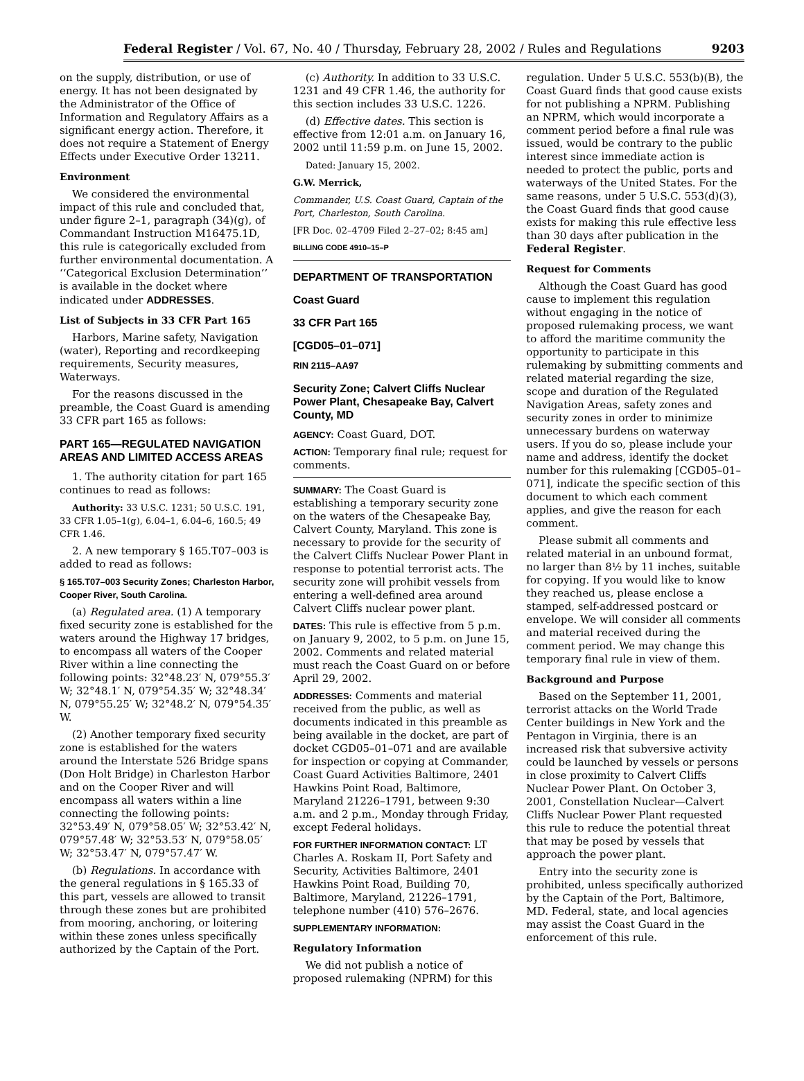Federal Register / Vol. 67, No. 40 / Thursday, February 28, 2002 / Rules and Regulations 9203
on the supply, distribution, or use of energy. It has not been designated by the Administrator of the Office of Information and Regulatory Affairs as a significant energy action. Therefore, it does not require a Statement of Energy Effects under Executive Order 13211.
Environment
We considered the environmental impact of this rule and concluded that, under figure 2–1, paragraph (34)(g), of Commandant Instruction M16475.1D, this rule is categorically excluded from further environmental documentation. A ‘‘Categorical Exclusion Determination’’ is available in the docket where indicated under ADDRESSES.
List of Subjects in 33 CFR Part 165
Harbors, Marine safety, Navigation (water), Reporting and recordkeeping requirements, Security measures, Waterways.
For the reasons discussed in the preamble, the Coast Guard is amending 33 CFR part 165 as follows:
PART 165—REGULATED NAVIGATION AREAS AND LIMITED ACCESS AREAS
1. The authority citation for part 165 continues to read as follows:
Authority: 33 U.S.C. 1231; 50 U.S.C. 191, 33 CFR 1.05–1(g), 6.04–1, 6.04–6, 160.5; 49 CFR 1.46.
2. A new temporary § 165.T07–003 is added to read as follows:
§ 165.T07–003 Security Zones; Charleston Harbor, Cooper River, South Carolina.
(a) Regulated area. (1) A temporary fixed security zone is established for the waters around the Highway 17 bridges, to encompass all waters of the Cooper River within a line connecting the following points: 32°48.23′ N, 079°55.3′ W; 32°48.1′ N, 079°54.35′ W; 32°48.34′ N, 079°55.25′ W; 32°48.2′ N, 079°54.35′ W.
(2) Another temporary fixed security zone is established for the waters around the Interstate 526 Bridge spans (Don Holt Bridge) in Charleston Harbor and on the Cooper River and will encompass all waters within a line connecting the following points: 32°53.49′ N, 079°58.05′ W; 32°53.42′ N, 079°57.48′ W; 32°53.53′ N, 079°58.05′ W; 32°53.47′ N, 079°57.47′ W.
(b) Regulations. In accordance with the general regulations in § 165.33 of this part, vessels are allowed to transit through these zones but are prohibited from mooring, anchoring, or loitering within these zones unless specifically authorized by the Captain of the Port.
(c) Authority. In addition to 33 U.S.C. 1231 and 49 CFR 1.46, the authority for this section includes 33 U.S.C. 1226.
(d) Effective dates. This section is effective from 12:01 a.m. on January 16, 2002 until 11:59 p.m. on June 15, 2002.
Dated: January 15, 2002.
G.W. Merrick,
Commander, U.S. Coast Guard, Captain of the Port, Charleston, South Carolina.
[FR Doc. 02–4709 Filed 2–27–02; 8:45 am]
BILLING CODE 4910–15–P
DEPARTMENT OF TRANSPORTATION
Coast Guard
33 CFR Part 165
[CGD05–01–071]
RIN 2115–AA97
Security Zone; Calvert Cliffs Nuclear Power Plant, Chesapeake Bay, Calvert County, MD
AGENCY: Coast Guard, DOT.
ACTION: Temporary final rule; request for comments.
SUMMARY: The Coast Guard is establishing a temporary security zone on the waters of the Chesapeake Bay, Calvert County, Maryland. This zone is necessary to provide for the security of the Calvert Cliffs Nuclear Power Plant in response to potential terrorist acts. The security zone will prohibit vessels from entering a well-defined area around Calvert Cliffs nuclear power plant.
DATES: This rule is effective from 5 p.m. on January 9, 2002, to 5 p.m. on June 15, 2002. Comments and related material must reach the Coast Guard on or before April 29, 2002.
ADDRESSES: Comments and material received from the public, as well as documents indicated in this preamble as being available in the docket, are part of docket CGD05–01–071 and are available for inspection or copying at Commander, Coast Guard Activities Baltimore, 2401 Hawkins Point Road, Baltimore, Maryland 21226–1791, between 9:30 a.m. and 2 p.m., Monday through Friday, except Federal holidays.
FOR FURTHER INFORMATION CONTACT: LT Charles A. Roskam II, Port Safety and Security, Activities Baltimore, 2401 Hawkins Point Road, Building 70, Baltimore, Maryland, 21226–1791, telephone number (410) 576–2676.
SUPPLEMENTARY INFORMATION:
Regulatory Information
We did not publish a notice of proposed rulemaking (NPRM) for this
regulation. Under 5 U.S.C. 553(b)(B), the Coast Guard finds that good cause exists for not publishing a NPRM. Publishing an NPRM, which would incorporate a comment period before a final rule was issued, would be contrary to the public interest since immediate action is needed to protect the public, ports and waterways of the United States. For the same reasons, under 5 U.S.C. 553(d)(3), the Coast Guard finds that good cause exists for making this rule effective less than 30 days after publication in the Federal Register.
Request for Comments
Although the Coast Guard has good cause to implement this regulation without engaging in the notice of proposed rulemaking process, we want to afford the maritime community the opportunity to participate in this rulemaking by submitting comments and related material regarding the size, scope and duration of the Regulated Navigation Areas, safety zones and security zones in order to minimize unnecessary burdens on waterway users. If you do so, please include your name and address, identify the docket number for this rulemaking [CGD05–01–071], indicate the specific section of this document to which each comment applies, and give the reason for each comment.
Please submit all comments and related material in an unbound format, no larger than 8½ by 11 inches, suitable for copying. If you would like to know they reached us, please enclose a stamped, self-addressed postcard or envelope. We will consider all comments and material received during the comment period. We may change this temporary final rule in view of them.
Background and Purpose
Based on the September 11, 2001, terrorist attacks on the World Trade Center buildings in New York and the Pentagon in Virginia, there is an increased risk that subversive activity could be launched by vessels or persons in close proximity to Calvert Cliffs Nuclear Power Plant. On October 3, 2001, Constellation Nuclear—Calvert Cliffs Nuclear Power Plant requested this rule to reduce the potential threat that may be posed by vessels that approach the power plant.
Entry into the security zone is prohibited, unless specifically authorized by the Captain of the Port, Baltimore, MD. Federal, state, and local agencies may assist the Coast Guard in the enforcement of this rule.